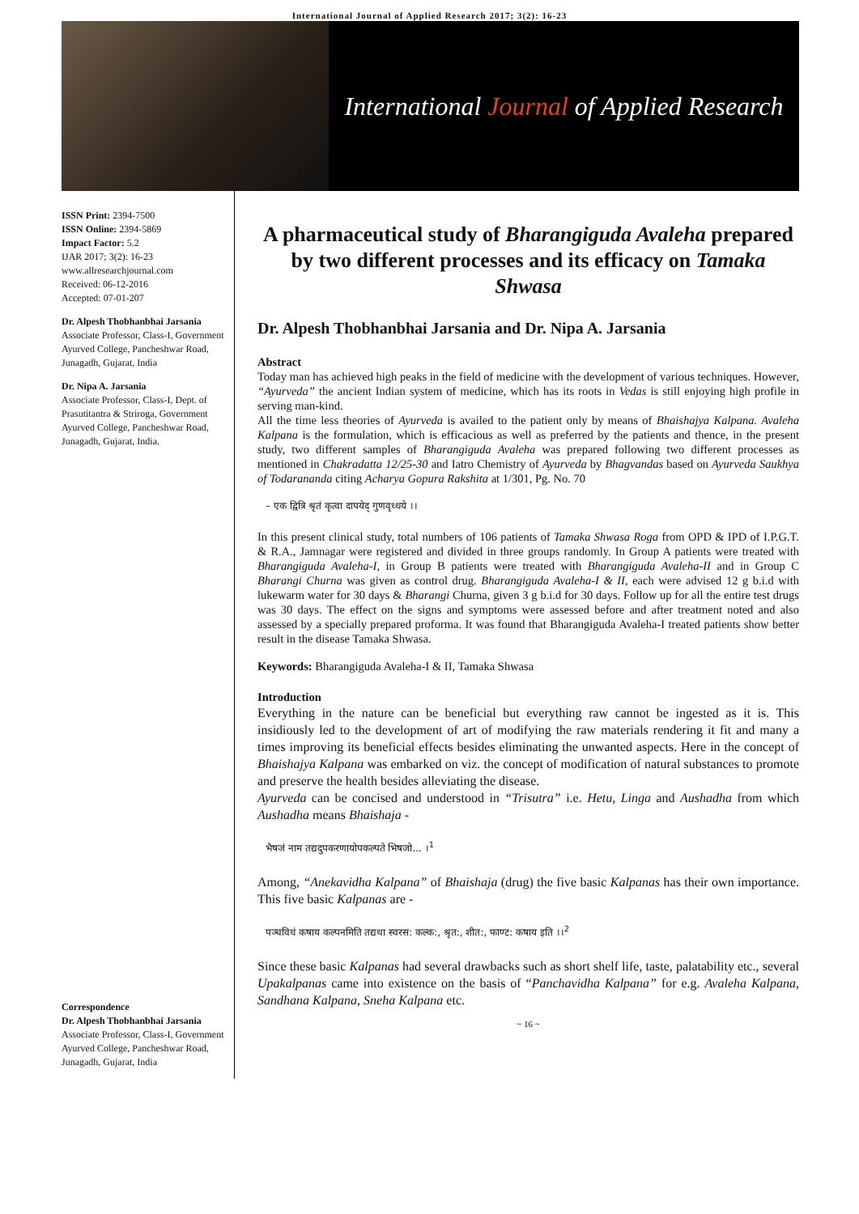International Journal of Applied Research 2017; 3(2): 16-23
International Journal of Applied Research
ISSN Print: 2394-7500
ISSN Online: 2394-5869
Impact Factor: 5.2
IJAR 2017; 3(2): 16-23
www.allresearchjournal.com
Received: 06-12-2016
Accepted: 07-01-207
Dr. Alpesh Thobhanbhai Jarsania
Associate Professor, Class-I, Government Ayurved College, Pancheshwar Road, Junagadh, Gujarat, India
Dr. Nipa A. Jarsania
Associate Professor, Class-I, Dept. of Prasutitantra & Striroga, Government Ayurved College, Pancheshwar Road, Junagadh, Gujarat, India.
Correspondence
Dr. Alpesh Thobhanbhai Jarsania
Associate Professor, Class-I, Government Ayurved College, Pancheshwar Road, Junagadh, Gujarat, India
A pharmaceutical study of Bharangiguda Avaleha prepared by two different processes and its efficacy on Tamaka Shwasa
Dr. Alpesh Thobhanbhai Jarsania and Dr. Nipa A. Jarsania
Abstract
Today man has achieved high peaks in the field of medicine with the development of various techniques. However, “Ayurveda” the ancient Indian system of medicine, which has its roots in Vedas is still enjoying high profile in serving man-kind.
All the time less theories of Ayurveda is availed to the patient only by means of Bhaishajya Kalpana. Avaleha Kalpana is the formulation, which is efficacious as well as preferred by the patients and thence, in the present study, two different samples of Bharangiguda Avaleha was prepared following two different processes as mentioned in Chakradatta 12/25-30 and Iatro Chemistry of Ayurveda by Bhagvandas based on Ayurveda Saukhya of Todarananda citing Acharya Gopura Rakshita at 1/301, Pg. No. 70
– एक द्वित्रि श्रृतं कृत्वा दापयेद् गुणवृध्धये ।।
In this present clinical study, total numbers of 106 patients of Tamaka Shwasa Roga from OPD & IPD of I.P.G.T. & R.A., Jamnagar were registered and divided in three groups randomly. In Group A patients were treated with Bharangiguda Avaleha-I, in Group B patients were treated with Bharangiguda Avaleha-II and in Group C Bharangi Churna was given as control drug. Bharangiguda Avaleha-I & II, each were advised 12 g b.i.d with lukewarm water for 30 days & Bharangi Churna, given 3 g b.i.d for 30 days. Follow up for all the entire test drugs was 30 days. The effect on the signs and symptoms were assessed before and after treatment noted and also assessed by a specially prepared proforma. It was found that Bharangiguda Avaleha-I treated patients show better result in the disease Tamaka Shwasa.
Keywords: Bharangiguda Avaleha-I & II, Tamaka Shwasa
Introduction
Everything in the nature can be beneficial but everything raw cannot be ingested as it is. This insidiously led to the development of art of modifying the raw materials rendering it fit and many a times improving its beneficial effects besides eliminating the unwanted aspects. Here in the concept of Bhaishajya Kalpana was embarked on viz. the concept of modification of natural substances to promote and preserve the health besides alleviating the disease.
Ayurveda can be concised and understood in “Trisutra” i.e. Hetu, Linga and Aushadha from which Aushadha means Bhaishaja -
भैषजं नाम तद्यदुपकरणायोपकल्पते भिषजो... ।<sup>1</sup>
Among, “Anekavidha Kalpana” of Bhaishaja (drug) the five basic Kalpanas has their own importance. This five basic Kalpanas are -
पञ्चविधं कषाय कल्पनमिति तद्यथा स्वरस: कल्क:, श्रृत:, शीत:, फाण्ट: कषाय इति ।।<sup>2</sup>
Since these basic Kalpanas had several drawbacks such as short shelf life, taste, palatability etc., several Upakalpanas came into existence on the basis of “Panchavidha Kalpana” for e.g. Avaleha Kalpana, Sandhana Kalpana, Sneha Kalpana etc.
~ 16 ~